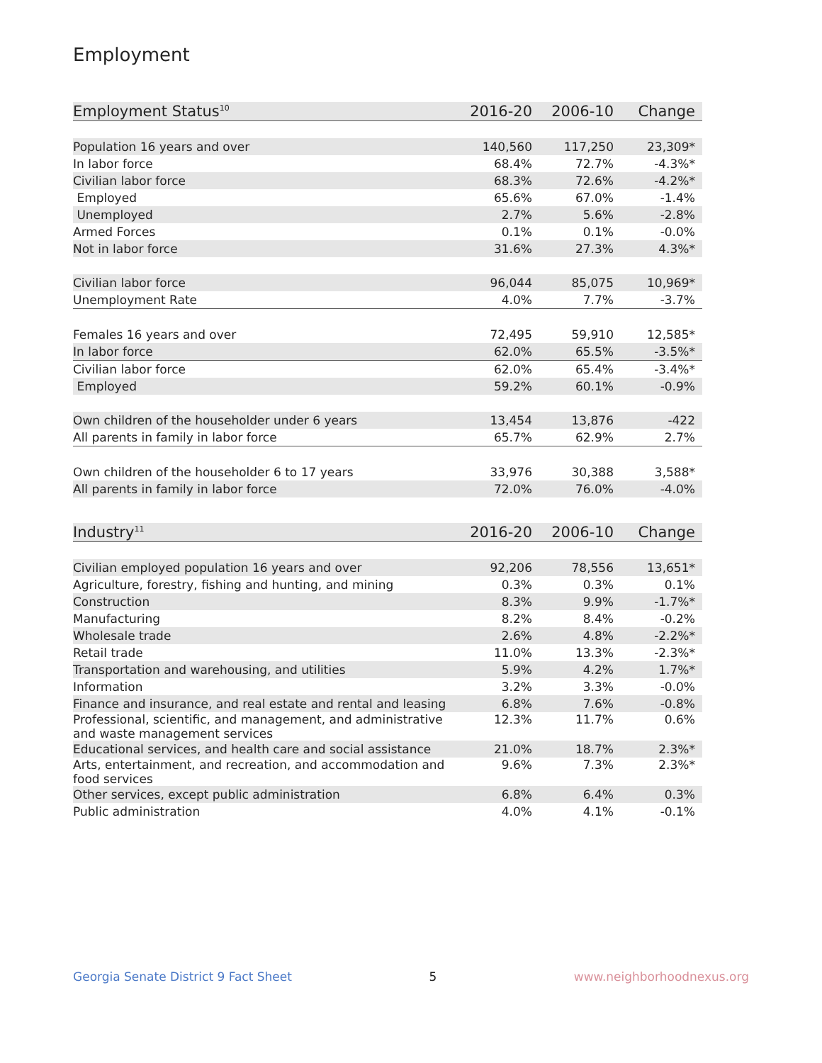Employment
| Employment Status<sup>10</sup> | 2016-20 | 2006-10 | Change |
| --- | --- | --- | --- |
| Population 16 years and over | 140,560 | 117,250 | 23,309* |
| In labor force | 68.4% | 72.7% | -4.3%* |
| Civilian labor force | 68.3% | 72.6% | -4.2%* |
| Employed | 65.6% | 67.0% | -1.4% |
| Unemployed | 2.7% | 5.6% | -2.8% |
| Armed Forces | 0.1% | 0.1% | -0.0% |
| Not in labor force | 31.6% | 27.3% | 4.3%* |
| Civilian labor force | 96,044 | 85,075 | 10,969* |
| Unemployment Rate | 4.0% | 7.7% | -3.7% |
| Females 16 years and over | 72,495 | 59,910 | 12,585* |
| In labor force | 62.0% | 65.5% | -3.5%* |
| Civilian labor force | 62.0% | 65.4% | -3.4%* |
| Employed | 59.2% | 60.1% | -0.9% |
| Own children of the householder under 6 years | 13,454 | 13,876 | -422 |
| All parents in family in labor force | 65.7% | 62.9% | 2.7% |
| Own children of the householder 6 to 17 years | 33,976 | 30,388 | 3,588* |
| All parents in family in labor force | 72.0% | 76.0% | -4.0% |
| Industry<sup>11</sup> | 2016-20 | 2006-10 | Change |
| --- | --- | --- | --- |
| Civilian employed population 16 years and over | 92,206 | 78,556 | 13,651* |
| Agriculture, forestry, fishing and hunting, and mining | 0.3% | 0.3% | 0.1% |
| Construction | 8.3% | 9.9% | -1.7%* |
| Manufacturing | 8.2% | 8.4% | -0.2% |
| Wholesale trade | 2.6% | 4.8% | -2.2%* |
| Retail trade | 11.0% | 13.3% | -2.3%* |
| Transportation and warehousing, and utilities | 5.9% | 4.2% | 1.7%* |
| Information | 3.2% | 3.3% | -0.0% |
| Finance and insurance, and real estate and rental and leasing | 6.8% | 7.6% | -0.8% |
| Professional, scientific, and management, and administrative and waste management services | 12.3% | 11.7% | 0.6% |
| Educational services, and health care and social assistance | 21.0% | 18.7% | 2.3%* |
| Arts, entertainment, and recreation, and accommodation and food services | 9.6% | 7.3% | 2.3%* |
| Other services, except public administration | 6.8% | 6.4% | 0.3% |
| Public administration | 4.0% | 4.1% | -0.1% |
Georgia Senate District 9 Fact Sheet 5 www.neighborhoodnexus.org